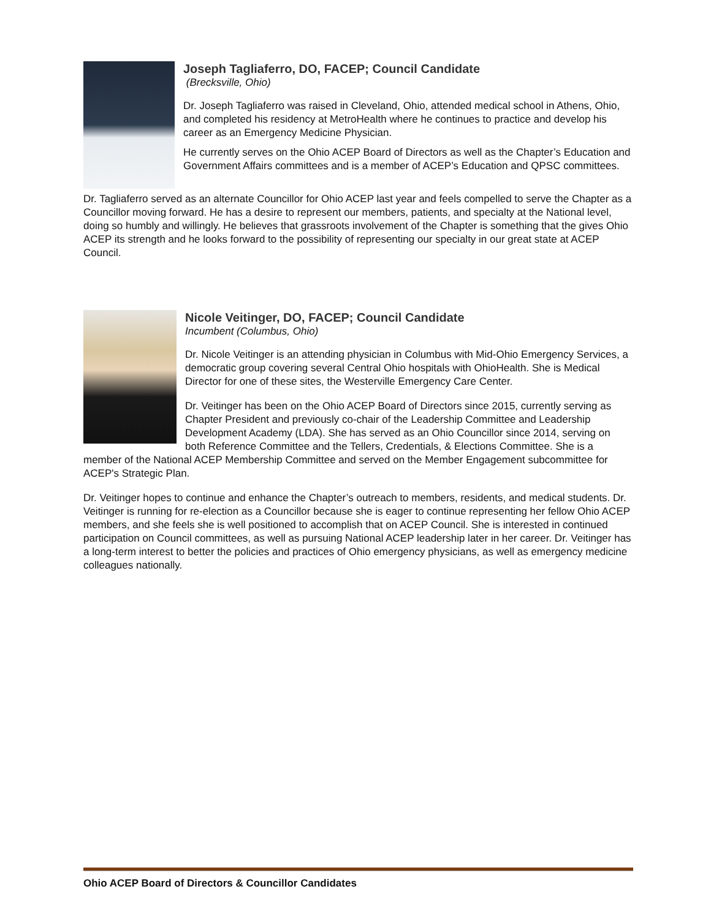Joseph Tagliaferro, DO, FACEP; Council Candidate
(Brecksville, Ohio)
Dr. Joseph Tagliaferro was raised in Cleveland, Ohio, attended medical school in Athens, Ohio, and completed his residency at MetroHealth where he continues to practice and develop his career as an Emergency Medicine Physician.
He currently serves on the Ohio ACEP Board of Directors as well as the Chapter’s Education and Government Affairs committees and is a member of ACEP’s Education and QPSC committees.
Dr. Tagliaferro served as an alternate Councillor for Ohio ACEP last year and feels compelled to serve the Chapter as a Councillor moving forward. He has a desire to represent our members, patients, and specialty at the National level, doing so humbly and willingly. He believes that grassroots involvement of the Chapter is something that the gives Ohio ACEP its strength and he looks forward to the possibility of representing our specialty in our great state at ACEP Council.
Nicole Veitinger, DO, FACEP; Council Candidate
Incumbent (Columbus, Ohio)
Dr. Nicole Veitinger is an attending physician in Columbus with Mid-Ohio Emergency Services, a democratic group covering several Central Ohio hospitals with OhioHealth. She is Medical Director for one of these sites, the Westerville Emergency Care Center.
Dr. Veitinger has been on the Ohio ACEP Board of Directors since 2015, currently serving as Chapter President and previously co-chair of the Leadership Committee and Leadership Development Academy (LDA). She has served as an Ohio Councillor since 2014, serving on both Reference Committee and the Tellers, Credentials, & Elections Committee. She is a member of the National ACEP Membership Committee and served on the Member Engagement subcommittee for ACEP's Strategic Plan.
Dr. Veitinger hopes to continue and enhance the Chapter’s outreach to members, residents, and medical students. Dr. Veitinger is running for re-election as a Councillor because she is eager to continue representing her fellow Ohio ACEP members, and she feels she is well positioned to accomplish that on ACEP Council. She is interested in continued participation on Council committees, as well as pursuing National ACEP leadership later in her career. Dr. Veitinger has a long-term interest to better the policies and practices of Ohio emergency physicians, as well as emergency medicine colleagues nationally.
Ohio ACEP Board of Directors & Councillor Candidates